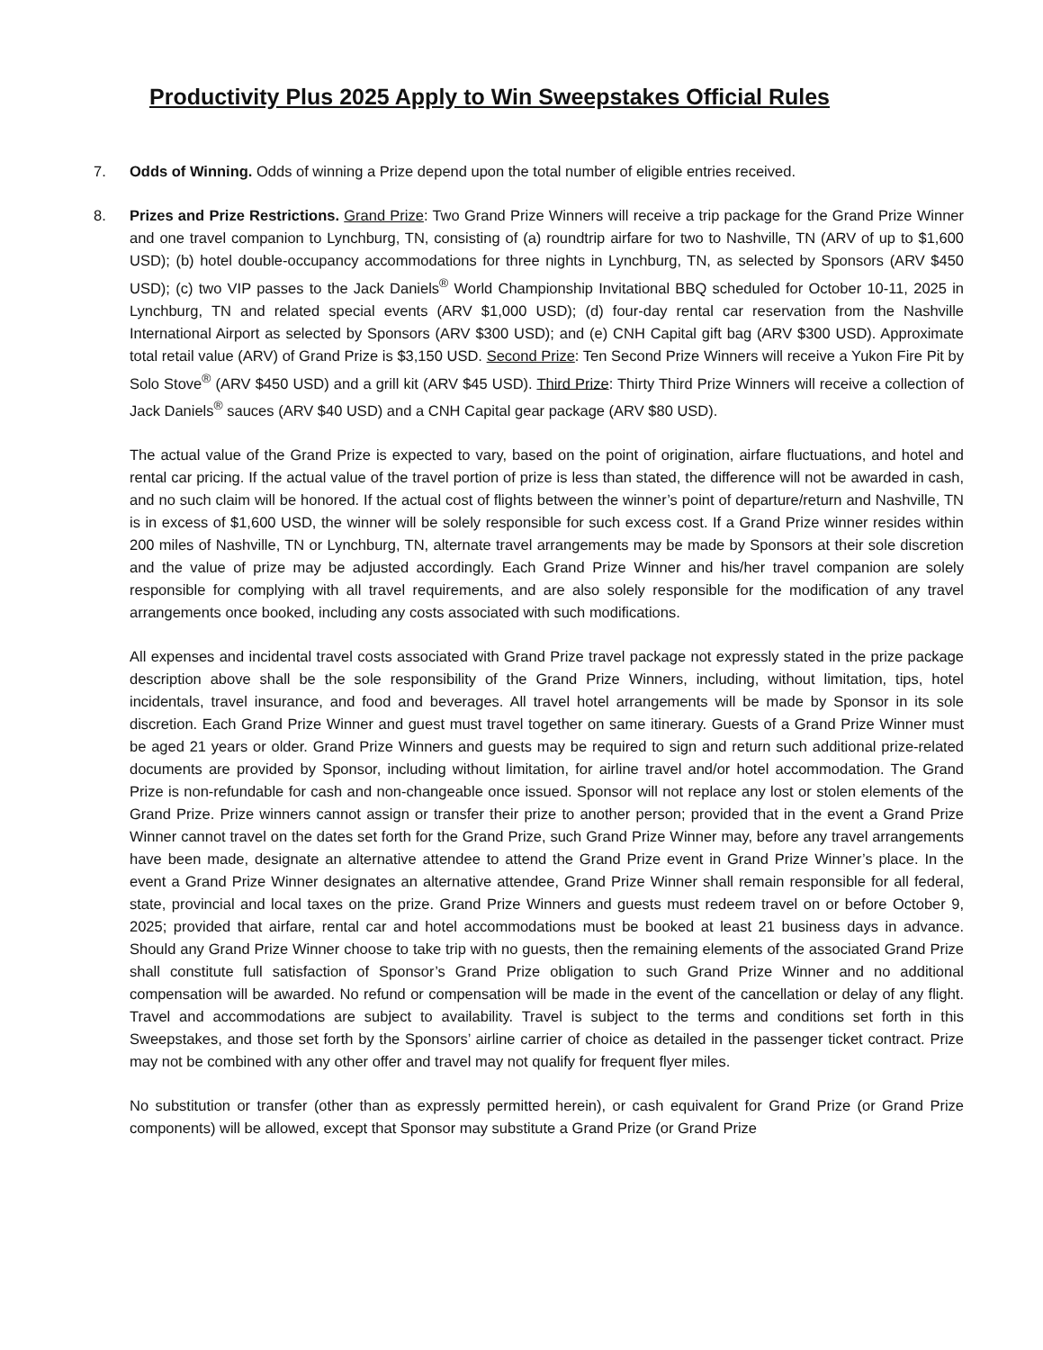Productivity Plus 2025 Apply to Win Sweepstakes Official Rules
7. Odds of Winning. Odds of winning a Prize depend upon the total number of eligible entries received.
8. Prizes and Prize Restrictions. Grand Prize: Two Grand Prize Winners will receive a trip package for the Grand Prize Winner and one travel companion to Lynchburg, TN, consisting of (a) roundtrip airfare for two to Nashville, TN (ARV of up to $1,600 USD); (b) hotel double-occupancy accommodations for three nights in Lynchburg, TN, as selected by Sponsors (ARV $450 USD); (c) two VIP passes to the Jack Daniels<sup>®</sup> World Championship Invitational BBQ scheduled for October 10-11, 2025 in Lynchburg, TN and related special events (ARV $1,000 USD); (d) four-day rental car reservation from the Nashville International Airport as selected by Sponsors (ARV $300 USD); and (e) CNH Capital gift bag (ARV $300 USD). Approximate total retail value (ARV) of Grand Prize is $3,150 USD. Second Prize: Ten Second Prize Winners will receive a Yukon Fire Pit by Solo Stove<sup>®</sup> (ARV $450 USD) and a grill kit (ARV $45 USD). Third Prize: Thirty Third Prize Winners will receive a collection of Jack Daniels<sup>®</sup> sauces (ARV $40 USD) and a CNH Capital gear package (ARV $80 USD).
The actual value of the Grand Prize is expected to vary, based on the point of origination, airfare fluctuations, and hotel and rental car pricing. If the actual value of the travel portion of prize is less than stated, the difference will not be awarded in cash, and no such claim will be honored. If the actual cost of flights between the winner’s point of departure/return and Nashville, TN is in excess of $1,600 USD, the winner will be solely responsible for such excess cost. If a Grand Prize winner resides within 200 miles of Nashville, TN or Lynchburg, TN, alternate travel arrangements may be made by Sponsors at their sole discretion and the value of prize may be adjusted accordingly. Each Grand Prize Winner and his/her travel companion are solely responsible for complying with all travel requirements, and are also solely responsible for the modification of any travel arrangements once booked, including any costs associated with such modifications.
All expenses and incidental travel costs associated with Grand Prize travel package not expressly stated in the prize package description above shall be the sole responsibility of the Grand Prize Winners, including, without limitation, tips, hotel incidentals, travel insurance, and food and beverages. All travel hotel arrangements will be made by Sponsor in its sole discretion. Each Grand Prize Winner and guest must travel together on same itinerary. Guests of a Grand Prize Winner must be aged 21 years or older. Grand Prize Winners and guests may be required to sign and return such additional prize-related documents are provided by Sponsor, including without limitation, for airline travel and/or hotel accommodation. The Grand Prize is non-refundable for cash and non-changeable once issued. Sponsor will not replace any lost or stolen elements of the Grand Prize. Prize winners cannot assign or transfer their prize to another person; provided that in the event a Grand Prize Winner cannot travel on the dates set forth for the Grand Prize, such Grand Prize Winner may, before any travel arrangements have been made, designate an alternative attendee to attend the Grand Prize event in Grand Prize Winner’s place. In the event a Grand Prize Winner designates an alternative attendee, Grand Prize Winner shall remain responsible for all federal, state, provincial and local taxes on the prize. Grand Prize Winners and guests must redeem travel on or before October 9, 2025; provided that airfare, rental car and hotel accommodations must be booked at least 21 business days in advance. Should any Grand Prize Winner choose to take trip with no guests, then the remaining elements of the associated Grand Prize shall constitute full satisfaction of Sponsor’s Grand Prize obligation to such Grand Prize Winner and no additional compensation will be awarded. No refund or compensation will be made in the event of the cancellation or delay of any flight. Travel and accommodations are subject to availability. Travel is subject to the terms and conditions set forth in this Sweepstakes, and those set forth by the Sponsors’ airline carrier of choice as detailed in the passenger ticket contract. Prize may not be combined with any other offer and travel may not qualify for frequent flyer miles.
No substitution or transfer (other than as expressly permitted herein), or cash equivalent for Grand Prize (or Grand Prize components) will be allowed, except that Sponsor may substitute a Grand Prize (or Grand Prize